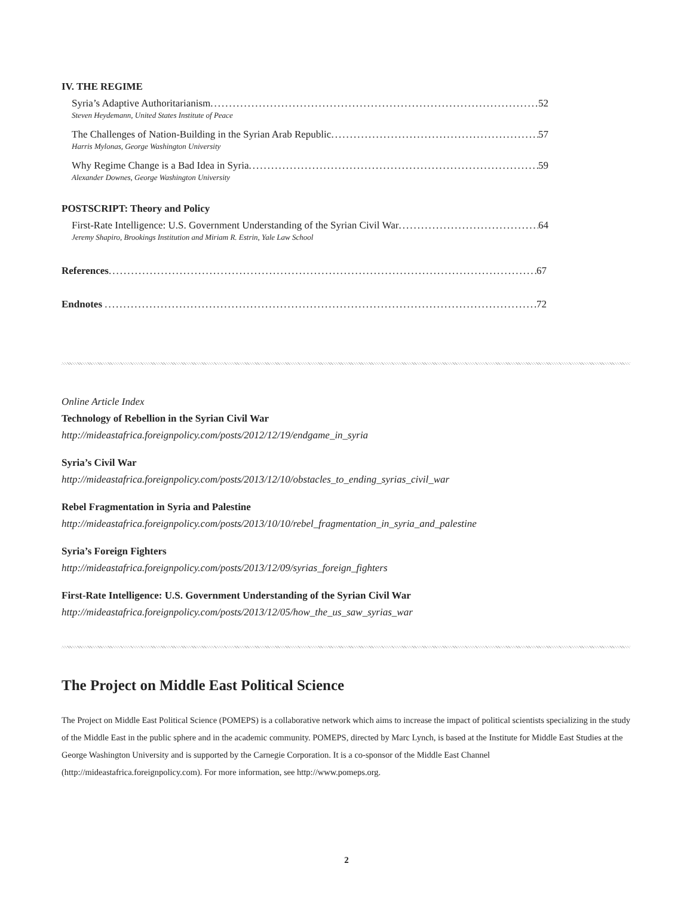IV. THE REGIME
Syria’s Adaptive Authoritarianism 52
Steven Heydemann, United States Institute of Peace
The Challenges of Nation-Building in the Syrian Arab Republic 57
Harris Mylonas, George Washington University
Why Regime Change is a Bad Idea in Syria 59
Alexander Downes, George Washington University
POSTSCRIPT: Theory and Policy
First-Rate Intelligence: U.S. Government Understanding of the Syrian Civil War 64
Jeremy Shapiro, Brookings Institution and Miriam R. Estrin, Yale Law School
References 67
Endnotes 72
Online Article Index
Technology of Rebellion in the Syrian Civil War
http://mideastafrica.foreignpolicy.com/posts/2012/12/19/endgame_in_syria
Syria’s Civil War
http://mideastafrica.foreignpolicy.com/posts/2013/12/10/obstacles_to_ending_syrias_civil_war
Rebel Fragmentation in Syria and Palestine
http://mideastafrica.foreignpolicy.com/posts/2013/10/10/rebel_fragmentation_in_syria_and_palestine
Syria’s Foreign Fighters
http://mideastafrica.foreignpolicy.com/posts/2013/12/09/syrias_foreign_fighters
First-Rate Intelligence: U.S. Government Understanding of the Syrian Civil War
http://mideastafrica.foreignpolicy.com/posts/2013/12/05/how_the_us_saw_syrias_war
The Project on Middle East Political Science
The Project on Middle East Political Science (POMEPS) is a collaborative network which aims to increase the impact of political scientists specializing in the study of the Middle East in the public sphere and in the academic community. POMEPS, directed by Marc Lynch, is based at the Institute for Middle East Studies at the George Washington University and is supported by the Carnegie Corporation. It is a co-sponsor of the Middle East Channel (http://mideastafrica.foreignpolicy.com). For more information, see http://www.pomeps.org.
2